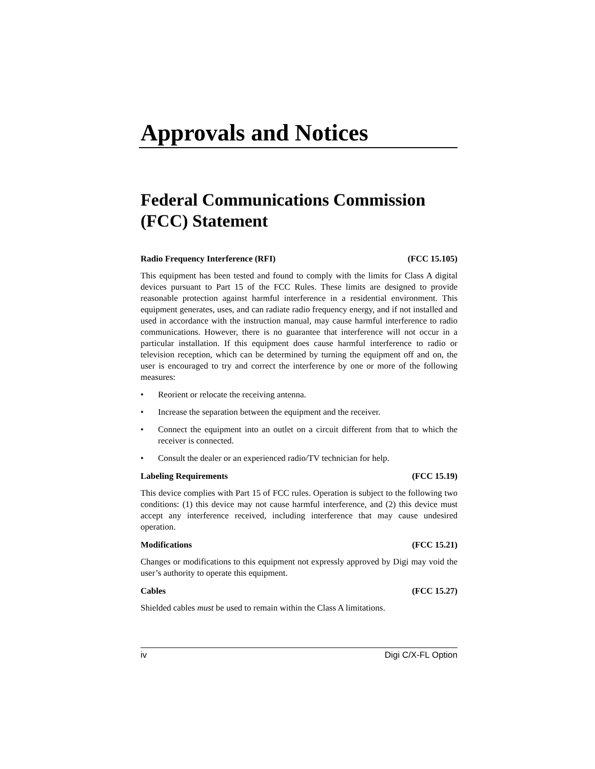Approvals and Notices
Federal Communications Commission (FCC) Statement
Radio Frequency Interference (RFI) (FCC 15.105)
This equipment has been tested and found to comply with the limits for Class A digital devices pursuant to Part 15 of the FCC Rules. These limits are designed to provide reasonable protection against harmful interference in a residential environment. This equipment generates, uses, and can radiate radio frequency energy, and if not installed and used in accordance with the instruction manual, may cause harmful interference to radio communications. However, there is no guarantee that interference will not occur in a particular installation. If this equipment does cause harmful interference to radio or television reception, which can be determined by turning the equipment off and on, the user is encouraged to try and correct the interference by one or more of the following measures:
• Reorient or relocate the receiving antenna.
• Increase the separation between the equipment and the receiver.
• Connect the equipment into an outlet on a circuit different from that to which the receiver is connected.
• Consult the dealer or an experienced radio/TV technician for help.
Labeling Requirements (FCC 15.19)
This device complies with Part 15 of FCC rules. Operation is subject to the following two conditions: (1) this device may not cause harmful interference, and (2) this device must accept any interference received, including interference that may cause undesired operation.
Modifications (FCC 15.21)
Changes or modifications to this equipment not expressly approved by Digi may void the user’s authority to operate this equipment.
Cables (FCC 15.27)
Shielded cables must be used to remain within the Class A limitations.
iv Digi C/X-FL Option